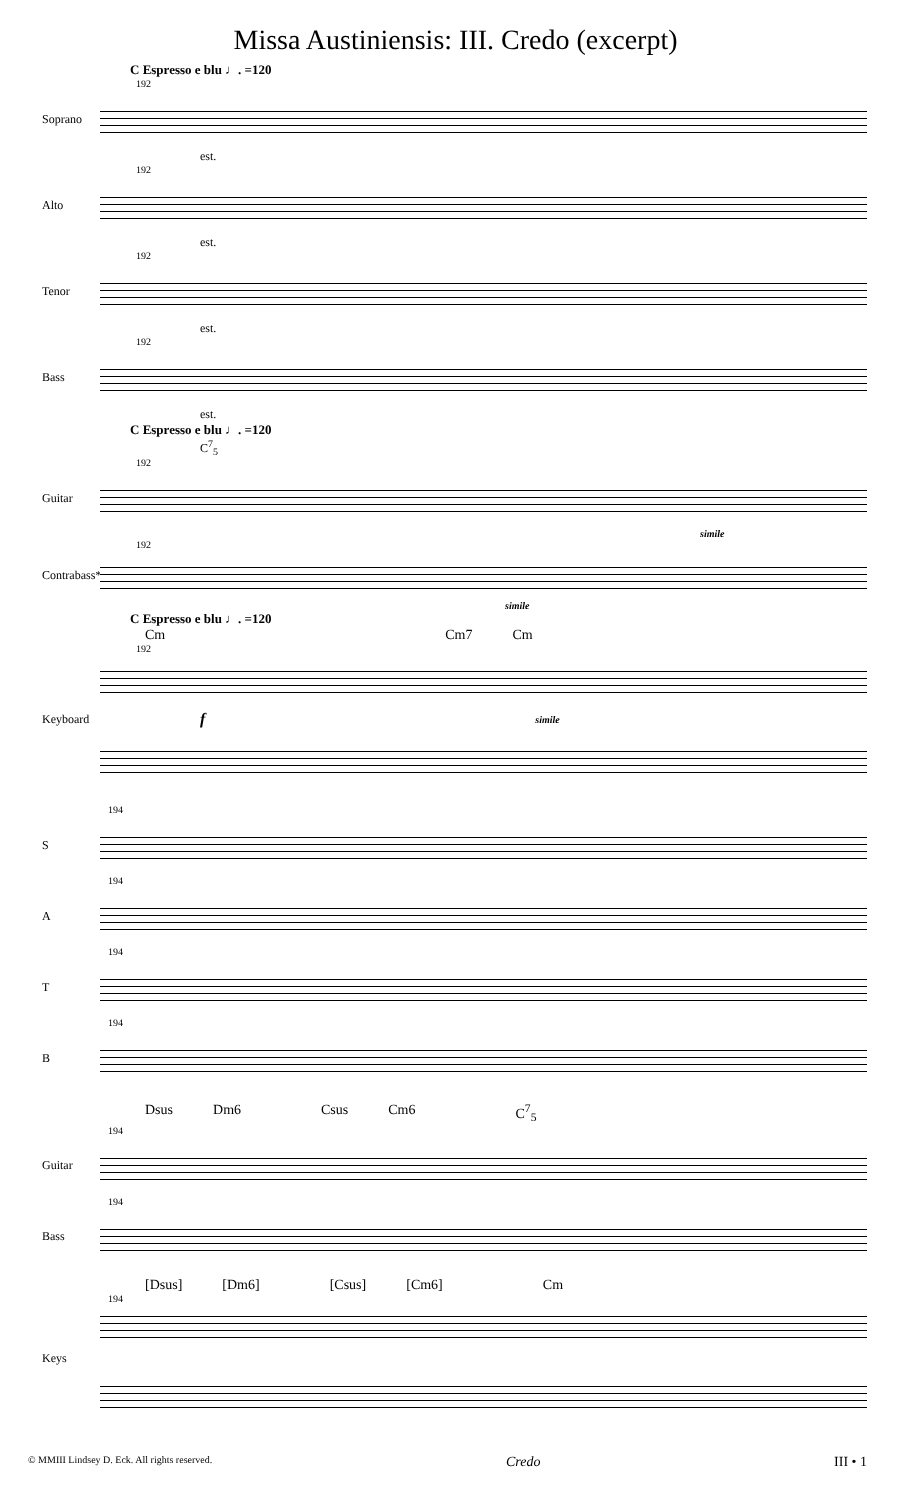Missa Austiniensis: III. Credo (excerpt)
C Espresso e blu ♩. =120
192
Soprano
est.
192
Alto
est.
192
Tenor
est.
192
Bass
est.
C Espresso e blu ♩. =120
C<sup>7</sup><sub>5</sub>
192
Guitar
simile
192
Contrabass*
simile
C Espresso e blu ♩. =120
Cm Cm7 Cm
192
Keyboard
f
simile
194
S
194
A
194
T
194
B
Dsus Dm6 Csus Cm6 C<sup>7</sup><sub>5</sub>
194
Guitar
194
Bass
[Dsus] [Dm6] [Csus] [Cm6] Cm
194
Keys
© MMIII Lindsey D. Eck. All rights reserved. Credo III • 1